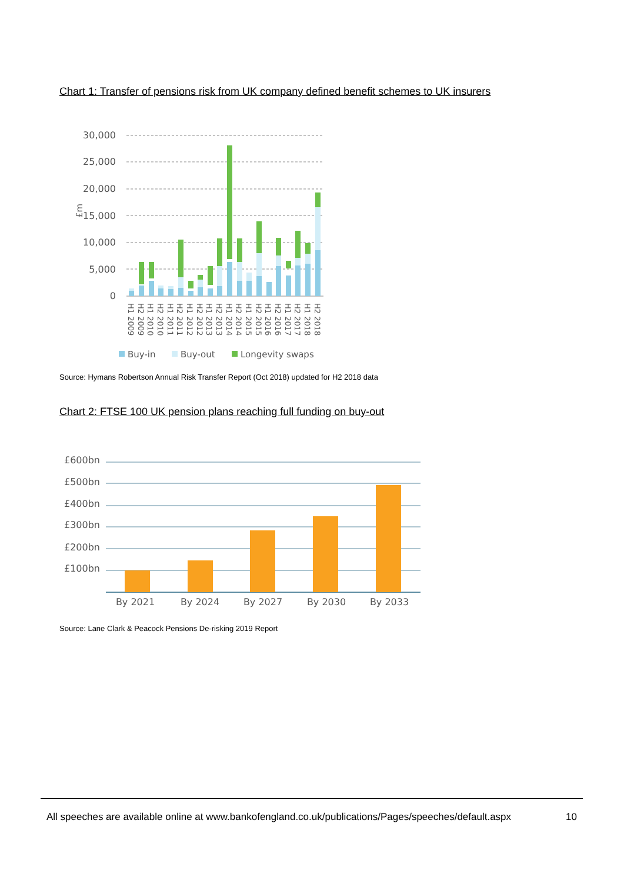Chart 1: Transfer of pensions risk from UK company defined benefit schemes to UK insurers
30,000
25,000
20,000
15,000
10,000
5,000
0
£m
H1 2009
H2 2009
H1 2010
H2 2010
H1 2011
H2 2011
H1 2012
H2 2012
H1 2013
H2 2013
H1 2014
H2 2014
H1 2015
H2 2015
H1 2016
H2 2016
H1 2017
H2 2017
H1 2018
H2 2018
Buy-in
Buy-out
Longevity swaps
Source: Hymans Robertson Annual Risk Transfer Report (Oct 2018) updated for H2 2018 data
Chart 2: FTSE 100 UK pension plans reaching full funding on buy-out
£600bn
£500bn
£400bn
£300bn
£200bn
£100bn
By 2021
By 2024
By 2027
By 2030
By 2033
Source: Lane Clark & Peacock Pensions De-risking 2019 Report
All speeches are available online at www.bankofengland.co.uk/publications/Pages/speeches/default.aspx 10